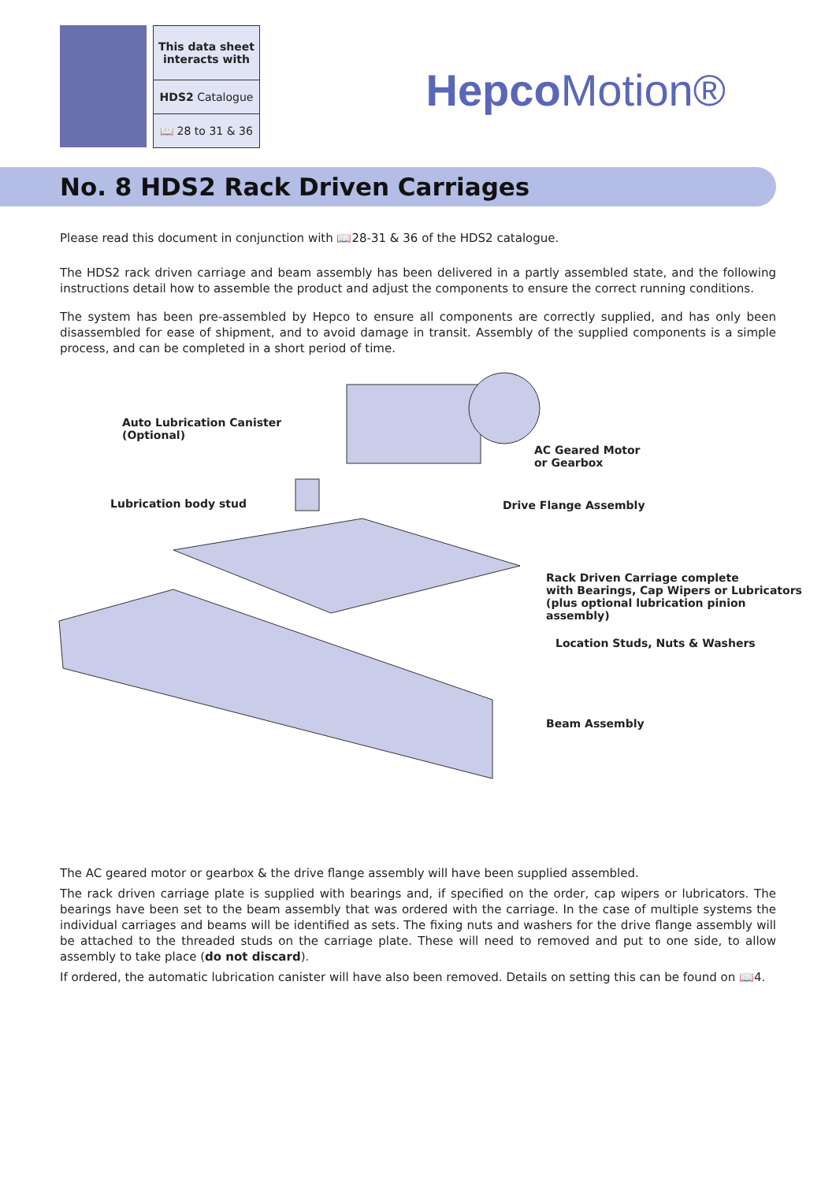| This data sheet interacts with |
| HDS2 Catalogue |
| 📖 28 to 31 & 36 |
Hepco Motion®
No. 8 HDS2 Rack Driven Carriages
Please read this document in conjunction with 📖28-31 & 36 of the HDS2 catalogue.
The HDS2 rack driven carriage and beam assembly has been delivered in a partly assembled state, and the following instructions detail how to assemble the product and adjust the components to ensure the correct running conditions.
The system has been pre-assembled by Hepco to ensure all components are correctly supplied, and has only been disassembled for ease of shipment, and to avoid damage in transit. Assembly of the supplied components is a simple process, and can be completed in a short period of time.
Auto Lubrication Canister
(Optional)
AC Geared Motor
or Gearbox
Lubrication body stud Drive Flange Assembly
Rack Driven Carriage complete
with Bearings, Cap Wipers or Lubricators
(plus optional lubrication pinion assembly)
Location Studs, Nuts & Washers
Beam Assembly
The AC geared motor or gearbox & the drive flange assembly will have been supplied assembled.
The rack driven carriage plate is supplied with bearings and, if specified on the order, cap wipers or lubricators. The bearings have been set to the beam assembly that was ordered with the carriage. In the case of multiple systems the individual carriages and beams will be identified as sets. The fixing nuts and washers for the drive flange assembly will be attached to the threaded studs on the carriage plate. These will need to removed and put to one side, to allow assembly to take place (do not discard).
If ordered, the automatic lubrication canister will have also been removed. Details on setting this can be found on 📖4.